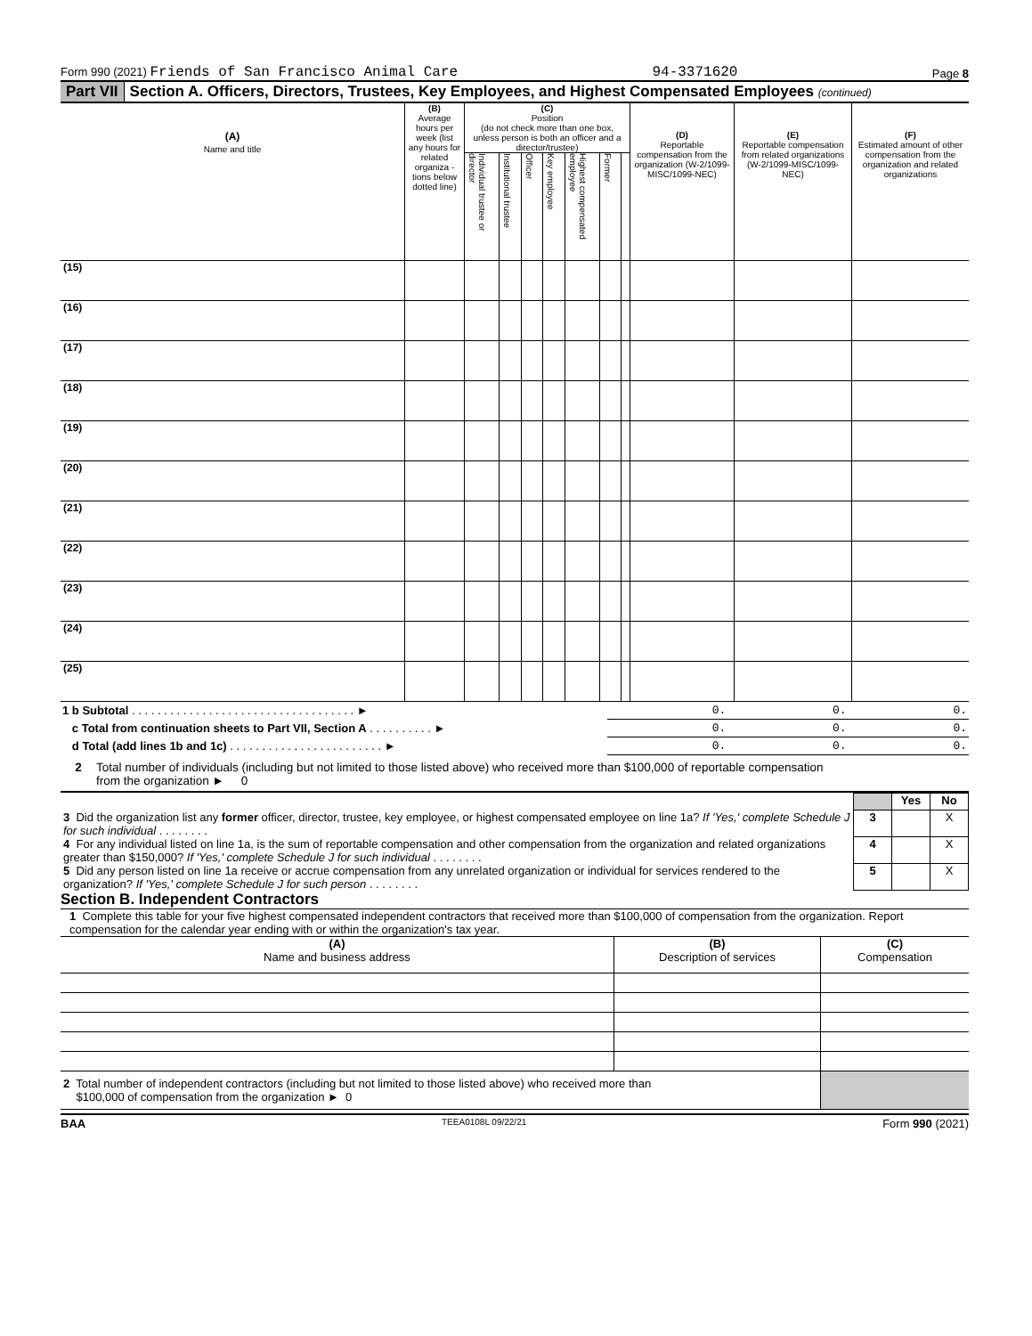Form 990 (2021) Friends of San Francisco Animal Care 94-3371620 Page 8
Part VII Section A. Officers, Directors, Trustees, Key Employees, and Highest Compensated Employees (continued)
| (A) Name and title | (B) Average hours per week (list any hours for related organiza - tions below dotted line) | (C) Position (do not check more than one box, unless person is both an officer and a director/trustee) | | | | | | | (D) Reportable compensation from the organization (W-2/1099-MISC/1099-NEC) | (E) Reportable compensation from related organizations (W-2/1099-MISC/1099-NEC) | (F) Estimated amount of other compensation from the organization and related organizations |
| --- | --- | --- | --- | --- | --- | --- | --- | --- | --- | --- | --- |
| | | Individual trustee or director | Institutional trustee | Officer | Key employee | Highest compensated employee | Former | | | | |
| (15) | | | | | | | | | | | |
| (16) | | | | | | | | | | | |
| (17) | | | | | | | | | | | |
| (18) | | | | | | | | | | | |
| (19) | | | | | | | | | | | |
| (20) | | | | | | | | | | | |
| (21) | | | | | | | | | | | |
| (22) | | | | | | | | | | | |
| (23) | | | | | | | | | | | |
| (24) | | | | | | | | | | | |
| (25) | | | | | | | | | | | |
| 1 b Subtotal . . . . . . . . . . . . . . . . . . . . . . . . . . . . . . . . . . . ► | 0. | 0. | 0. |
| c Total from continuation sheets to Part VII, Section A . . . . . . . . . . ► | 0. | 0. | 0. |
| d Total (add lines 1b and 1c) . . . . . . . . . . . . . . . . . . . . . . . . ► | 0. | 0. | 0. |
2 Total number of individuals (including but not limited to those listed above) who received more than $100,000 of reportable compensation
from the organization ► 0
| | | Yes | No |
| 3 Did the organization list any former officer, director, trustee, key employee, or highest compensated employee on line 1a? If 'Yes,' complete Schedule J for such individual . . . . . . . . | 3 | | X |
| 4 For any individual listed on line 1a, is the sum of reportable compensation and other compensation from the organization and related organizations greater than $150,000? If 'Yes,' complete Schedule J for such individual . . . . . . . . | 4 | | X |
| 5 Did any person listed on line 1a receive or accrue compensation from any unrelated organization or individual for services rendered to the organization? If 'Yes,' complete Schedule J for such person . . . . . . . . | 5 | | X |
Section B. Independent Contractors
1 Complete this table for your five highest compensated independent contractors that received more than $100,000 of compensation from the organization. Report compensation for the calendar year ending with or within the organization's tax year.
| (A) Name and business address | (B) Description of services | (C) Compensation |
| 2 Total number of independent contractors (including but not limited to those listed above) who received more than $100,000 of compensation from the organization ► 0 | | |
BAA TEEA0108L 09/22/21 Form 990 (2021)